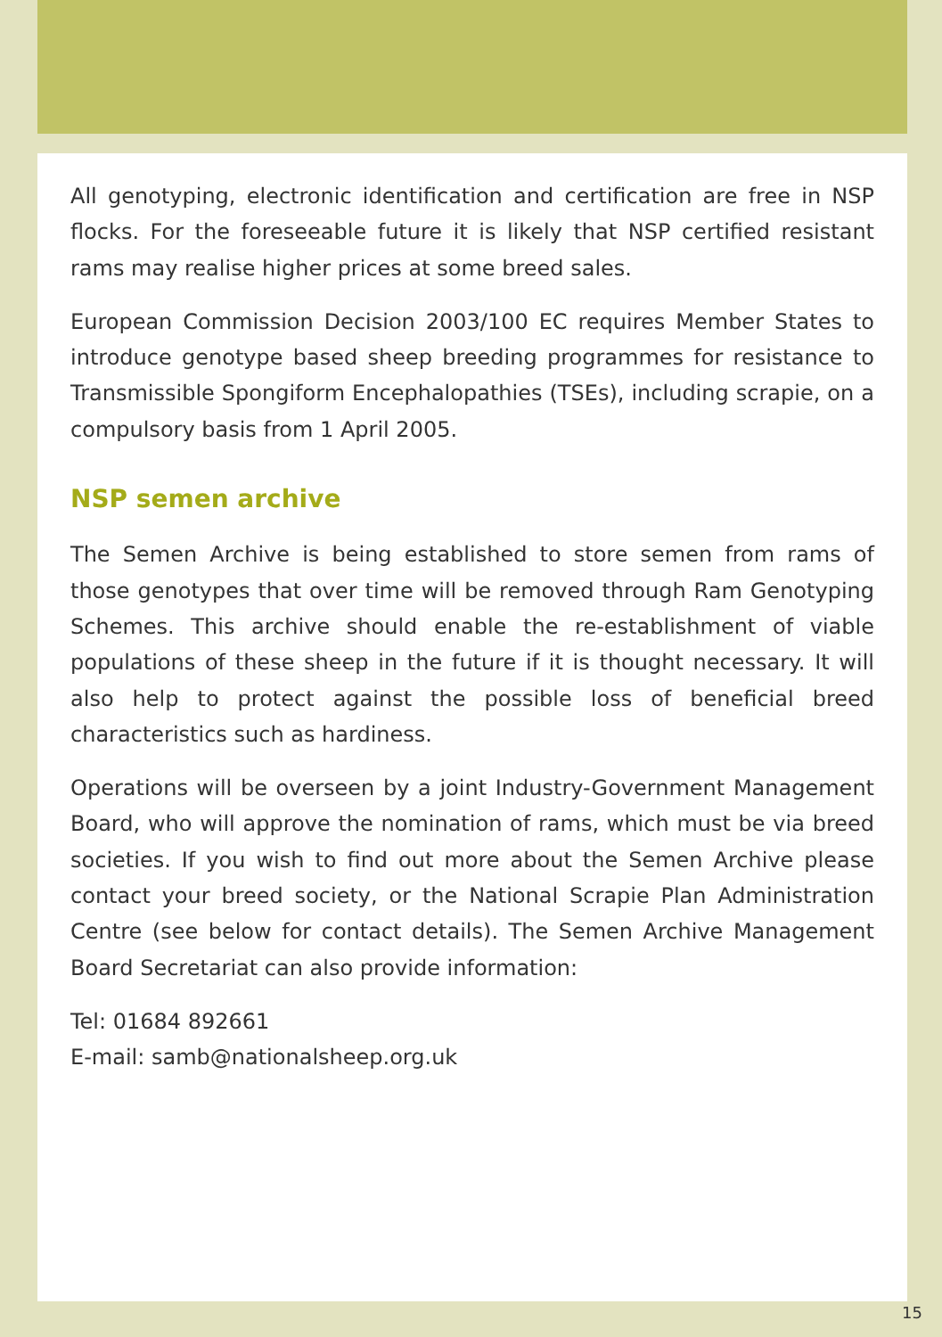All genotyping, electronic identification and certification are free in NSP flocks. For the foreseeable future it is likely that NSP certified resistant rams may realise higher prices at some breed sales.
European Commission Decision 2003/100 EC requires Member States to introduce genotype based sheep breeding programmes for resistance to Transmissible Spongiform Encephalopathies (TSEs), including scrapie, on a compulsory basis from 1 April 2005.
NSP semen archive
The Semen Archive is being established to store semen from rams of those genotypes that over time will be removed through Ram Genotyping Schemes. This archive should enable the re-establishment of viable populations of these sheep in the future if it is thought necessary. It will also help to protect against the possible loss of beneficial breed characteristics such as hardiness.
Operations will be overseen by a joint Industry-Government Management Board, who will approve the nomination of rams, which must be via breed societies. If you wish to find out more about the Semen Archive please contact your breed society, or the National Scrapie Plan Administration Centre (see below for contact details). The Semen Archive Management Board Secretariat can also provide information:
Tel: 01684 892661
E-mail: samb@nationalsheep.org.uk
15